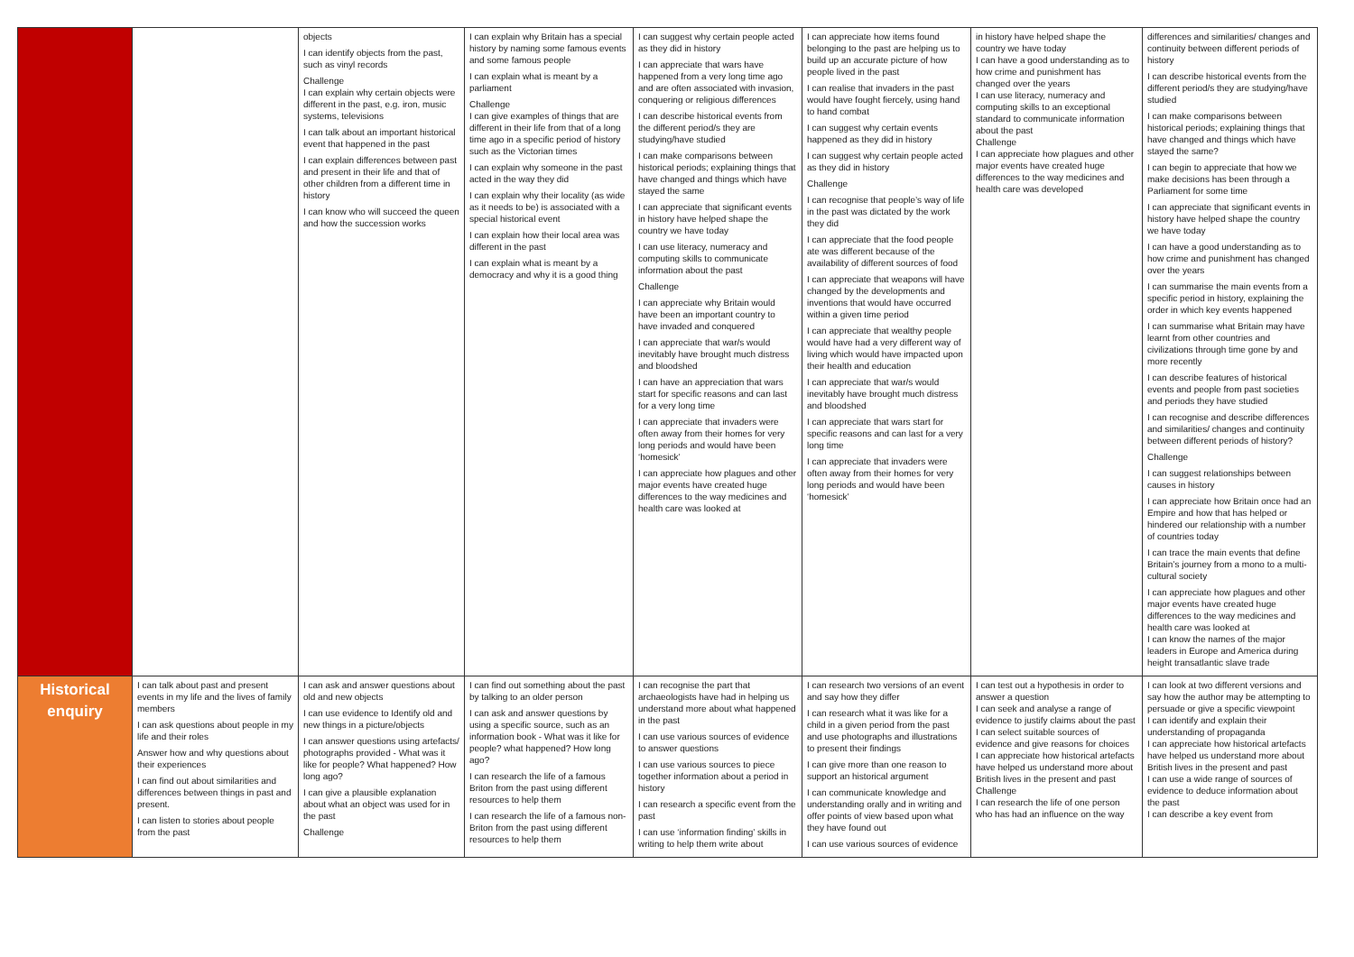| | | objects I can identify objects from the past, such as vinyl records Challenge I can explain why certain objects were different in the past, e.g. iron, music systems, televisions I can talk about an important historical event that happened in the past I can explain differences between past and present in their life and that of other children from a different time in history I can know who will succeed the queen and how the succession works | I can explain why Britain has a special history by naming some famous events and some famous people I can explain what is meant by a parliament Challenge I can give examples of things that are different in their life from that of a long time ago in a specific period of history such as the Victorian times I can explain why someone in the past acted in the way they did I can explain why their locality (as wide as it needs to be) is associated with a special historical event I can explain how their local area was different in the past I can explain what is meant by a democracy and why it is a good thing | I can suggest why certain people acted as they did in history I can appreciate that wars have happened from a very long time ago and are often associated with invasion, conquering or religious differences I can describe historical events from the different period/s they are studying/have studied I can make comparisons between historical periods; explaining things that have changed and things which have stayed the same I can appreciate that significant events in history have helped shape the country we have today I can use literacy, numeracy and computing skills to communicate information about the past Challenge I can appreciate why Britain would have been an important country to have invaded and conquered I can appreciate that war/s would inevitably have brought much distress and bloodshed I can have an appreciation that wars start for specific reasons and can last for a very long time I can appreciate that invaders were often away from their homes for very long periods and would have been ‘homesick’ I can appreciate how plagues and other major events have created huge differences to the way medicines and health care was looked at | I can appreciate how items found belonging to the past are helping us to build up an accurate picture of how people lived in the past I can realise that invaders in the past would have fought fiercely, using hand to hand combat I can suggest why certain events happened as they did in history I can suggest why certain people acted as they did in history Challenge I can recognise that people’s way of life in the past was dictated by the work they did I can appreciate that the food people ate was different because of the availability of different sources of food I can appreciate that weapons will have changed by the developments and inventions that would have occurred within a given time period I can appreciate that wealthy people would have had a very different way of living which would have impacted upon their health and education I can appreciate that war/s would inevitably have brought much distress and bloodshed I can appreciate that wars start for specific reasons and can last for a very long time I can appreciate that invaders were often away from their homes for very long periods and would have been ‘homesick’ | in history have helped shape the country we have today I can have a good understanding as to how crime and punishment has changed over the years I can use literacy, numeracy and computing skills to an exceptional standard to communicate information about the past Challenge I can appreciate how plagues and other major events have created huge differences to the way medicines and health care was developed | differences and similarities/ changes and continuity between different periods of history I can describe historical events from the different period/s they are studying/have studied I can make comparisons between historical periods; explaining things that have changed and things which have stayed the same? I can begin to appreciate that how we make decisions has been through a Parliament for some time I can appreciate that significant events in history have helped shape the country we have today I can have a good understanding as to how crime and punishment has changed over the years I can summarise the main events from a specific period in history, explaining the order in which key events happened I can summarise what Britain may have learnt from other countries and civilizations through time gone by and more recently I can describe features of historical events and people from past societies and periods they have studied I can recognise and describe differences and similarities/ changes and continuity between different periods of history? Challenge I can suggest relationships between causes in history I can appreciate how Britain once had an Empire and how that has helped or hindered our relationship with a number of countries today I can trace the main events that define Britain’s journey from a mono to a multi-cultural society I can appreciate how plagues and other major events have created huge differences to the way medicines and health care was looked at I can know the names of the major leaders in Europe and America during height transatlantic slave trade |
| Historical enquiry | I can talk about past and present events in my life and the lives of family members I can ask questions about people in my life and their roles Answer how and why questions about their experiences I can find out about similarities and differences between things in past and present. I can listen to stories about people from the past | I can ask and answer questions about old and new objects I can use evidence to Identify old and new things in a picture/objects I can answer questions using artefacts/ photographs provided - What was it like for people? What happened? How long ago? I can give a plausible explanation about what an object was used for in the past Challenge | I can find out something about the past by talking to an older person I can ask and answer questions by using a specific source, such as an information book - What was it like for people? what happened? How long ago? I can research the life of a famous Briton from the past using different resources to help them I can research the life of a famous non-Briton from the past using different resources to help them | I can recognise the part that archaeologists have had in helping us understand more about what happened in the past I can use various sources of evidence to answer questions I can use various sources to piece together information about a period in history I can research a specific event from the past I can use ‘information finding’ skills in writing to help them write about | I can research two versions of an event and say how they differ I can research what it was like for a child in a given period from the past and use photographs and illustrations to present their findings I can give more than one reason to support an historical argument I can communicate knowledge and understanding orally and in writing and offer points of view based upon what they have found out I can use various sources of evidence | I can test out a hypothesis in order to answer a question I can seek and analyse a range of evidence to justify claims about the past I can select suitable sources of evidence and give reasons for choices I can appreciate how historical artefacts have helped us understand more about British lives in the present and past Challenge I can research the life of one person who has had an influence on the way | I can look at two different versions and say how the author may be attempting to persuade or give a specific viewpoint I can identify and explain their understanding of propaganda I can appreciate how historical artefacts have helped us understand more about British lives in the present and past I can use a wide range of sources of evidence to deduce information about the past I can describe a key event from |